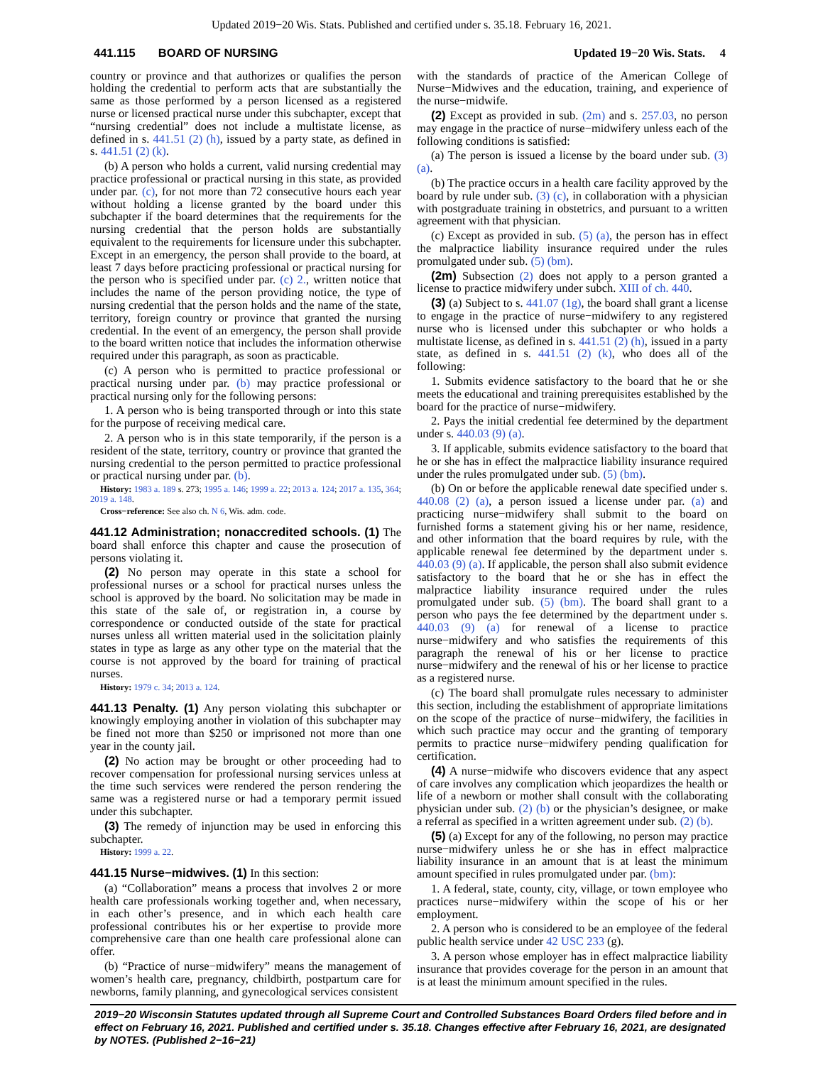Updated 2019−20 Wis. Stats. Published and certified under s. 35.18. February 16, 2021.
441.115 BOARD OF NURSING Updated 19−20 Wis. Stats. 4
country or province and that authorizes or qualifies the person holding the credential to perform acts that are substantially the same as those performed by a person licensed as a registered nurse or licensed practical nurse under this subchapter, except that “nursing credential” does not include a multistate license, as defined in s. 441.51 (2) (h), issued by a party state, as defined in s. 441.51 (2) (k).
(b) A person who holds a current, valid nursing credential may practice professional or practical nursing in this state, as provided under par. (c), for not more than 72 consecutive hours each year without holding a license granted by the board under this subchapter if the board determines that the requirements for the nursing credential that the person holds are substantially equivalent to the requirements for licensure under this subchapter. Except in an emergency, the person shall provide to the board, at least 7 days before practicing professional or practical nursing for the person who is specified under par. (c) 2., written notice that includes the name of the person providing notice, the type of nursing credential that the person holds and the name of the state, territory, foreign country or province that granted the nursing credential. In the event of an emergency, the person shall provide to the board written notice that includes the information otherwise required under this paragraph, as soon as practicable.
(c) A person who is permitted to practice professional or practical nursing under par. (b) may practice professional or practical nursing only for the following persons:
1. A person who is being transported through or into this state for the purpose of receiving medical care.
2. A person who is in this state temporarily, if the person is a resident of the state, territory, country or province that granted the nursing credential to the person permitted to practice professional or practical nursing under par. (b).
History: 1983 a. 189 s. 273; 1995 a. 146; 1999 a. 22; 2013 a. 124; 2017 a. 135, 364; 2019 a. 148.
Cross−reference: See also ch. N 6, Wis. adm. code.
441.12 Administration; nonaccredited schools. (1) The board shall enforce this chapter and cause the prosecution of persons violating it.
(2) No person may operate in this state a school for professional nurses or a school for practical nurses unless the school is approved by the board. No solicitation may be made in this state of the sale of, or registration in, a course by correspondence or conducted outside of the state for practical nurses unless all written material used in the solicitation plainly states in type as large as any other type on the material that the course is not approved by the board for training of practical nurses.
History: 1979 c. 34; 2013 a. 124.
441.13 Penalty. (1) Any person violating this subchapter or knowingly employing another in violation of this subchapter may be fined not more than $250 or imprisoned not more than one year in the county jail.
(2) No action may be brought or other proceeding had to recover compensation for professional nursing services unless at the time such services were rendered the person rendering the same was a registered nurse or had a temporary permit issued under this subchapter.
(3) The remedy of injunction may be used in enforcing this subchapter.
History: 1999 a. 22.
441.15 Nurse−midwives. (1) In this section:
(a) “Collaboration” means a process that involves 2 or more health care professionals working together and, when necessary, in each other’s presence, and in which each health care professional contributes his or her expertise to provide more comprehensive care than one health care professional alone can offer.
(b) “Practice of nurse−midwifery” means the management of women’s health care, pregnancy, childbirth, postpartum care for newborns, family planning, and gynecological services consistent
with the standards of practice of the American College of Nurse−Midwives and the education, training, and experience of the nurse−midwife.
(2) Except as provided in sub. (2m) and s. 257.03, no person may engage in the practice of nurse−midwifery unless each of the following conditions is satisfied:
(a) The person is issued a license by the board under sub. (3) (a).
(b) The practice occurs in a health care facility approved by the board by rule under sub. (3) (c), in collaboration with a physician with postgraduate training in obstetrics, and pursuant to a written agreement with that physician.
(c) Except as provided in sub. (5) (a), the person has in effect the malpractice liability insurance required under the rules promulgated under sub. (5) (bm).
(2m) Subsection (2) does not apply to a person granted a license to practice midwifery under subch. XIII of ch. 440.
(3) (a) Subject to s. 441.07 (1g), the board shall grant a license to engage in the practice of nurse−midwifery to any registered nurse who is licensed under this subchapter or who holds a multistate license, as defined in s. 441.51 (2) (h), issued in a party state, as defined in s. 441.51 (2) (k), who does all of the following:
1. Submits evidence satisfactory to the board that he or she meets the educational and training prerequisites established by the board for the practice of nurse−midwifery.
2. Pays the initial credential fee determined by the department under s. 440.03 (9) (a).
3. If applicable, submits evidence satisfactory to the board that he or she has in effect the malpractice liability insurance required under the rules promulgated under sub. (5) (bm).
(b) On or before the applicable renewal date specified under s. 440.08 (2) (a), a person issued a license under par. (a) and practicing nurse−midwifery shall submit to the board on furnished forms a statement giving his or her name, residence, and other information that the board requires by rule, with the applicable renewal fee determined by the department under s. 440.03 (9) (a). If applicable, the person shall also submit evidence satisfactory to the board that he or she has in effect the malpractice liability insurance required under the rules promulgated under sub. (5) (bm). The board shall grant to a person who pays the fee determined by the department under s. 440.03 (9) (a) for renewal of a license to practice nurse−midwifery and who satisfies the requirements of this paragraph the renewal of his or her license to practice nurse−midwifery and the renewal of his or her license to practice as a registered nurse.
(c) The board shall promulgate rules necessary to administer this section, including the establishment of appropriate limitations on the scope of the practice of nurse−midwifery, the facilities in which such practice may occur and the granting of temporary permits to practice nurse−midwifery pending qualification for certification.
(4) A nurse−midwife who discovers evidence that any aspect of care involves any complication which jeopardizes the health or life of a newborn or mother shall consult with the collaborating physician under sub. (2) (b) or the physician’s designee, or make a referral as specified in a written agreement under sub. (2) (b).
(5) (a) Except for any of the following, no person may practice nurse−midwifery unless he or she has in effect malpractice liability insurance in an amount that is at least the minimum amount specified in rules promulgated under par. (bm):
1. A federal, state, county, city, village, or town employee who practices nurse−midwifery within the scope of his or her employment.
2. A person who is considered to be an employee of the federal public health service under 42 USC 233 (g).
3. A person whose employer has in effect malpractice liability insurance that provides coverage for the person in an amount that is at least the minimum amount specified in the rules.
2019−20 Wisconsin Statutes updated through all Supreme Court and Controlled Substances Board Orders filed before and in effect on February 16, 2021. Published and certified under s. 35.18. Changes effective after February 16, 2021, are designated by NOTES. (Published 2−16−21)